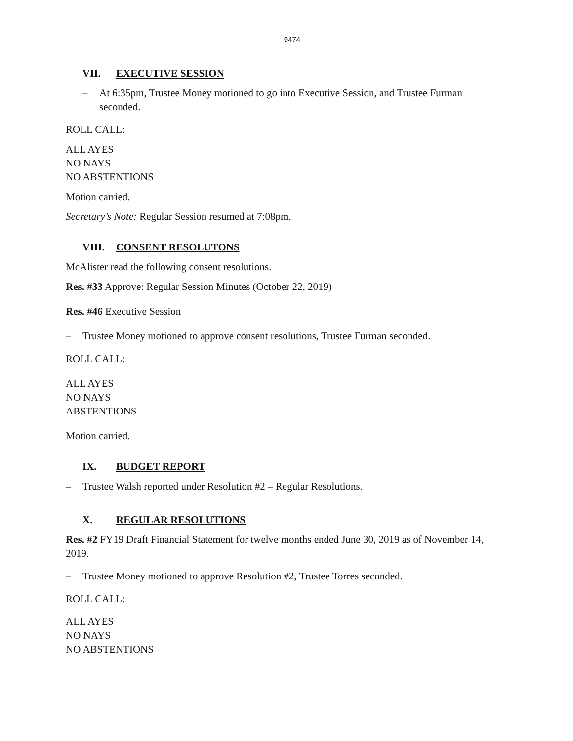9474
VII. EXECUTIVE SESSION
– At 6:35pm, Trustee Money motioned to go into Executive Session, and Trustee Furman seconded.
ROLL CALL:
ALL AYES
NO NAYS
NO ABSTENTIONS
Motion carried.
Secretary’s Note: Regular Session resumed at 7:08pm.
VIII. CONSENT RESOLUTONS
McAlister read the following consent resolutions.
Res. #33 Approve: Regular Session Minutes (October 22, 2019)
Res. #46 Executive Session
– Trustee Money motioned to approve consent resolutions, Trustee Furman seconded.
ROLL CALL:
ALL AYES
NO NAYS
ABSTENTIONS-
Motion carried.
IX. BUDGET REPORT
– Trustee Walsh reported under Resolution #2 – Regular Resolutions.
X. REGULAR RESOLUTIONS
Res. #2 FY19 Draft Financial Statement for twelve months ended June 30, 2019 as of November 14, 2019.
– Trustee Money motioned to approve Resolution #2, Trustee Torres seconded.
ROLL CALL:
ALL AYES
NO NAYS
NO ABSTENTIONS